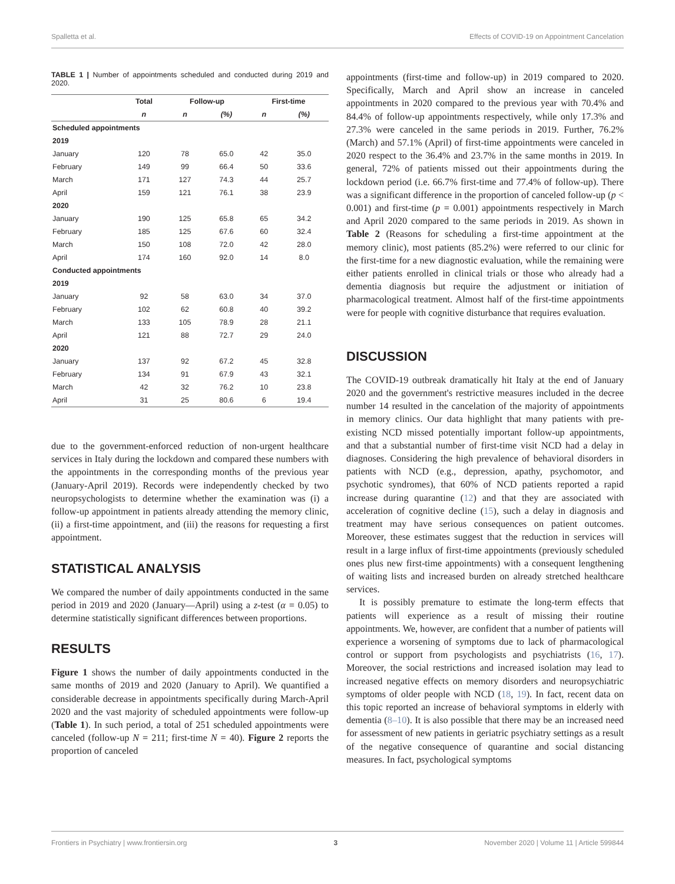Spalletta et al. Effects of COVID-19 on Appointment Cancelation
TABLE 1 | Number of appointments scheduled and conducted during 2019 and 2020.
| | Total | Follow-up | | First-time | |
| --- | --- | --- | --- | --- | --- |
| | n | n | (%) | n | (%) |
| Scheduled appointments | | | | | |
| 2019 | | | | | |
| January | 120 | 78 | 65.0 | 42 | 35.0 |
| February | 149 | 99 | 66.4 | 50 | 33.6 |
| March | 171 | 127 | 74.3 | 44 | 25.7 |
| April | 159 | 121 | 76.1 | 38 | 23.9 |
| 2020 | | | | | |
| January | 190 | 125 | 65.8 | 65 | 34.2 |
| February | 185 | 125 | 67.6 | 60 | 32.4 |
| March | 150 | 108 | 72.0 | 42 | 28.0 |
| April | 174 | 160 | 92.0 | 14 | 8.0 |
| Conducted appointments | | | | | |
| 2019 | | | | | |
| January | 92 | 58 | 63.0 | 34 | 37.0 |
| February | 102 | 62 | 60.8 | 40 | 39.2 |
| March | 133 | 105 | 78.9 | 28 | 21.1 |
| April | 121 | 88 | 72.7 | 29 | 24.0 |
| 2020 | | | | | |
| January | 137 | 92 | 67.2 | 45 | 32.8 |
| February | 134 | 91 | 67.9 | 43 | 32.1 |
| March | 42 | 32 | 76.2 | 10 | 23.8 |
| April | 31 | 25 | 80.6 | 6 | 19.4 |
due to the government-enforced reduction of non-urgent healthcare services in Italy during the lockdown and compared these numbers with the appointments in the corresponding months of the previous year (January-April 2019). Records were independently checked by two neuropsychologists to determine whether the examination was (i) a follow-up appointment in patients already attending the memory clinic, (ii) a first-time appointment, and (iii) the reasons for requesting a first appointment.
STATISTICAL ANALYSIS
We compared the number of daily appointments conducted in the same period in 2019 and 2020 (January—April) using a z-test (α = 0.05) to determine statistically significant differences between proportions.
RESULTS
Figure 1 shows the number of daily appointments conducted in the same months of 2019 and 2020 (January to April). We quantified a considerable decrease in appointments specifically during March-April 2020 and the vast majority of scheduled appointments were follow-up (Table 1). In such period, a total of 251 scheduled appointments were canceled (follow-up N = 211; first-time N = 40). Figure 2 reports the proportion of canceled
appointments (first-time and follow-up) in 2019 compared to 2020. Specifically, March and April show an increase in canceled appointments in 2020 compared to the previous year with 70.4% and 84.4% of follow-up appointments respectively, while only 17.3% and 27.3% were canceled in the same periods in 2019. Further, 76.2% (March) and 57.1% (April) of first-time appointments were canceled in 2020 respect to the 36.4% and 23.7% in the same months in 2019. In general, 72% of patients missed out their appointments during the lockdown period (i.e. 66.7% first-time and 77.4% of follow-up). There was a significant difference in the proportion of canceled follow-up (p < 0.001) and first-time (p = 0.001) appointments respectively in March and April 2020 compared to the same periods in 2019. As shown in Table 2 (Reasons for scheduling a first-time appointment at the memory clinic), most patients (85.2%) were referred to our clinic for the first-time for a new diagnostic evaluation, while the remaining were either patients enrolled in clinical trials or those who already had a dementia diagnosis but require the adjustment or initiation of pharmacological treatment. Almost half of the first-time appointments were for people with cognitive disturbance that requires evaluation.
DISCUSSION
The COVID-19 outbreak dramatically hit Italy at the end of January 2020 and the government's restrictive measures included in the decree number 14 resulted in the cancelation of the majority of appointments in memory clinics. Our data highlight that many patients with pre-existing NCD missed potentially important follow-up appointments, and that a substantial number of first-time visit NCD had a delay in diagnoses. Considering the high prevalence of behavioral disorders in patients with NCD (e.g., depression, apathy, psychomotor, and psychotic syndromes), that 60% of NCD patients reported a rapid increase during quarantine (12) and that they are associated with acceleration of cognitive decline (15), such a delay in diagnosis and treatment may have serious consequences on patient outcomes. Moreover, these estimates suggest that the reduction in services will result in a large influx of first-time appointments (previously scheduled ones plus new first-time appointments) with a consequent lengthening of waiting lists and increased burden on already stretched healthcare services.
It is possibly premature to estimate the long-term effects that patients will experience as a result of missing their routine appointments. We, however, are confident that a number of patients will experience a worsening of symptoms due to lack of pharmacological control or support from psychologists and psychiatrists (16, 17). Moreover, the social restrictions and increased isolation may lead to increased negative effects on memory disorders and neuropsychiatric symptoms of older people with NCD (18, 19). In fact, recent data on this topic reported an increase of behavioral symptoms in elderly with dementia (8–10). It is also possible that there may be an increased need for assessment of new patients in geriatric psychiatry settings as a result of the negative consequence of quarantine and social distancing measures. In fact, psychological symptoms
Frontiers in Psychiatry | www.frontiersin.org 3 November 2020 | Volume 11 | Article 599844